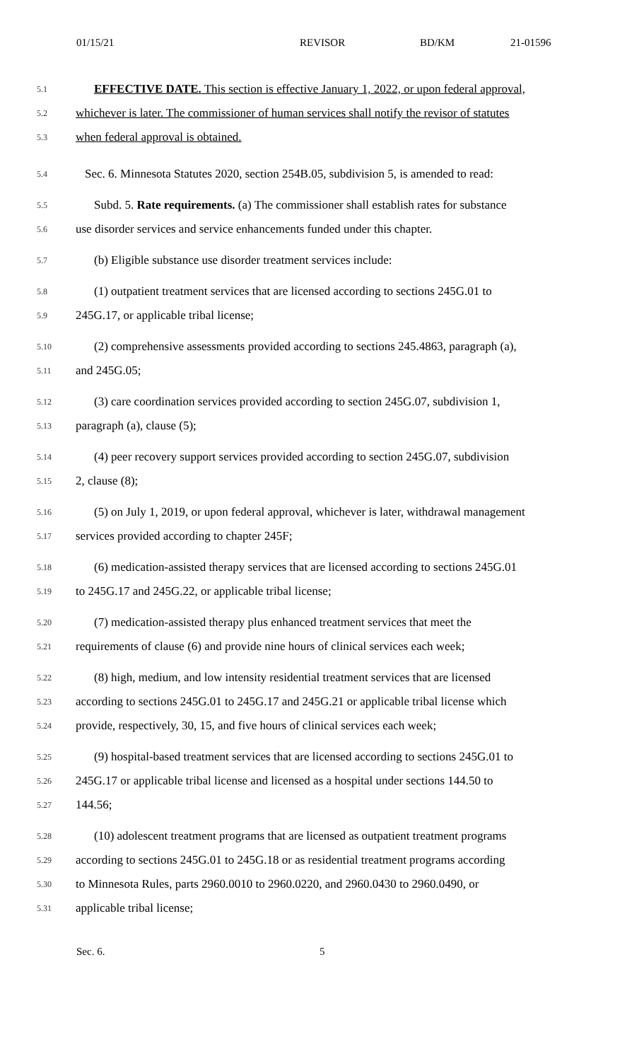01/15/21 REVISOR BD/KM 21-01596
5.1 EFFECTIVE DATE. This section is effective January 1, 2022, or upon federal approval,
5.2 whichever is later. The commissioner of human services shall notify the revisor of statutes
5.3 when federal approval is obtained.
5.4 Sec. 6. Minnesota Statutes 2020, section 254B.05, subdivision 5, is amended to read:
5.5 Subd. 5. Rate requirements. (a) The commissioner shall establish rates for substance
5.6 use disorder services and service enhancements funded under this chapter.
5.7 (b) Eligible substance use disorder treatment services include:
5.8 (1) outpatient treatment services that are licensed according to sections 245G.01 to
5.9 245G.17, or applicable tribal license;
5.10 (2) comprehensive assessments provided according to sections 245.4863, paragraph (a),
5.11 and 245G.05;
5.12 (3) care coordination services provided according to section 245G.07, subdivision 1,
5.13 paragraph (a), clause (5);
5.14 (4) peer recovery support services provided according to section 245G.07, subdivision
5.15 2, clause (8);
5.16 (5) on July 1, 2019, or upon federal approval, whichever is later, withdrawal management
5.17 services provided according to chapter 245F;
5.18 (6) medication-assisted therapy services that are licensed according to sections 245G.01
5.19 to 245G.17 and 245G.22, or applicable tribal license;
5.20 (7) medication-assisted therapy plus enhanced treatment services that meet the
5.21 requirements of clause (6) and provide nine hours of clinical services each week;
5.22 (8) high, medium, and low intensity residential treatment services that are licensed
5.23 according to sections 245G.01 to 245G.17 and 245G.21 or applicable tribal license which
5.24 provide, respectively, 30, 15, and five hours of clinical services each week;
5.25 (9) hospital-based treatment services that are licensed according to sections 245G.01 to
5.26 245G.17 or applicable tribal license and licensed as a hospital under sections 144.50 to
5.27 144.56;
5.28 (10) adolescent treatment programs that are licensed as outpatient treatment programs
5.29 according to sections 245G.01 to 245G.18 or as residential treatment programs according
5.30 to Minnesota Rules, parts 2960.0010 to 2960.0220, and 2960.0430 to 2960.0490, or
5.31 applicable tribal license;
Sec. 6. 5